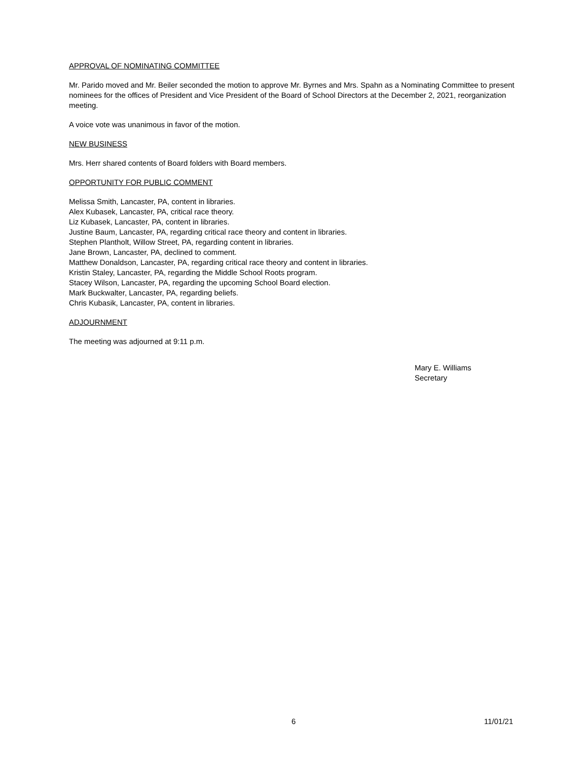APPROVAL OF NOMINATING COMMITTEE
Mr. Parido moved and Mr. Beiler seconded the motion to approve Mr. Byrnes and Mrs. Spahn as a Nominating Committee to present nominees for the offices of President and Vice President of the Board of School Directors at the December 2, 2021, reorganization meeting.
A voice vote was unanimous in favor of the motion.
NEW BUSINESS
Mrs. Herr shared contents of Board folders with Board members.
OPPORTUNITY FOR PUBLIC COMMENT
Melissa Smith, Lancaster, PA, content in libraries.
Alex Kubasek, Lancaster, PA, critical race theory.
Liz Kubasek, Lancaster, PA, content in libraries.
Justine Baum, Lancaster, PA, regarding critical race theory and content in libraries.
Stephen Plantholt, Willow Street, PA, regarding content in libraries.
Jane Brown, Lancaster, PA, declined to comment.
Matthew Donaldson, Lancaster, PA, regarding critical race theory and content in libraries.
Kristin Staley, Lancaster, PA, regarding the Middle School Roots program.
Stacey Wilson, Lancaster, PA, regarding the upcoming School Board election.
Mark Buckwalter, Lancaster, PA, regarding beliefs.
Chris Kubasik, Lancaster, PA, content in libraries.
ADJOURNMENT
The meeting was adjourned at 9:11 p.m.
Mary E. Williams
Secretary
6 11/01/21